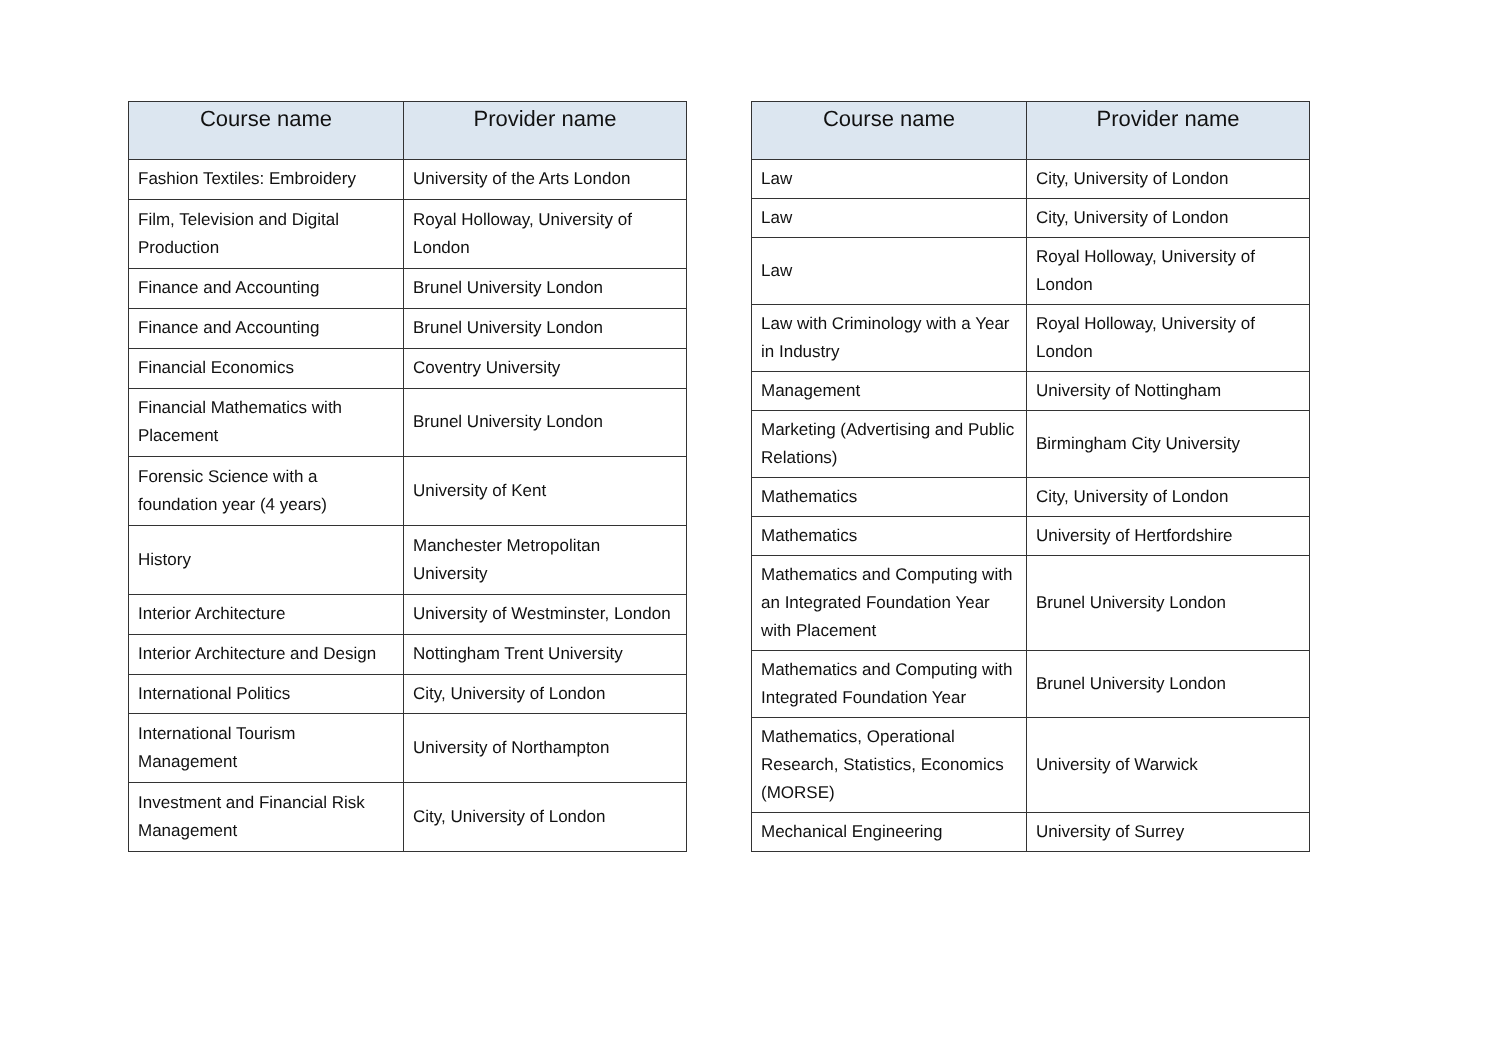| Course name | Provider name |
| --- | --- |
| Fashion Textiles: Embroidery | University of the Arts London |
| Film, Television and Digital Production | Royal Holloway, University of London |
| Finance and Accounting | Brunel University London |
| Finance and Accounting | Brunel University London |
| Financial Economics | Coventry University |
| Financial Mathematics with Placement | Brunel University London |
| Forensic Science with a foundation year (4 years) | University of Kent |
| History | Manchester Metropolitan University |
| Interior Architecture | University of Westminster, London |
| Interior Architecture and Design | Nottingham Trent University |
| International Politics | City, University of London |
| International Tourism Management | University of Northampton |
| Investment and Financial Risk Management | City, University of London |
| Course name | Provider name |
| --- | --- |
| Law | City, University of London |
| Law | City, University of London |
| Law | Royal Holloway, University of London |
| Law with Criminology with a Year in Industry | Royal Holloway, University of London |
| Management | University of Nottingham |
| Marketing (Advertising and Public Relations) | Birmingham City University |
| Mathematics | City, University of London |
| Mathematics | University of Hertfordshire |
| Mathematics and Computing with an Integrated Foundation Year with Placement | Brunel University London |
| Mathematics and Computing with Integrated Foundation Year | Brunel University London |
| Mathematics, Operational Research, Statistics, Economics (MORSE) | University of Warwick |
| Mechanical Engineering | University of Surrey |